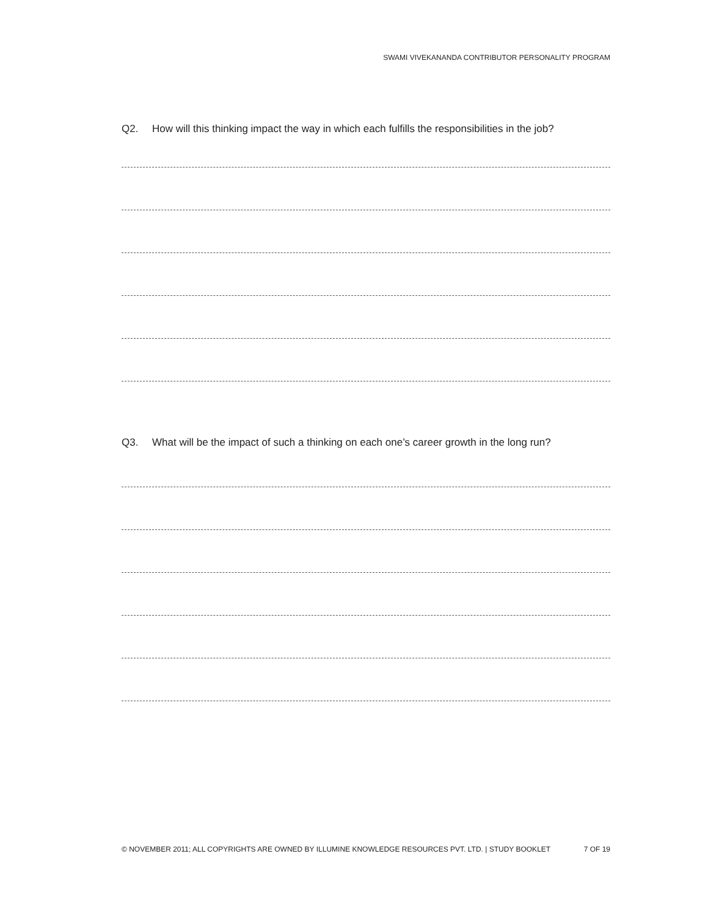SWAMI VIVEKANANDA CONTRIBUTOR PERSONALITY PROGRAM
Q2. How will this thinking impact the way in which each fulfills the responsibilities in the job?
Q3. What will be the impact of such a thinking on each one’s career growth in the long run?
© NOVEMBER 2011; ALL COPYRIGHTS ARE OWNED BY ILLUMINE KNOWLEDGE RESOURCES PVT. LTD. | STUDY BOOKLET 7 OF 19